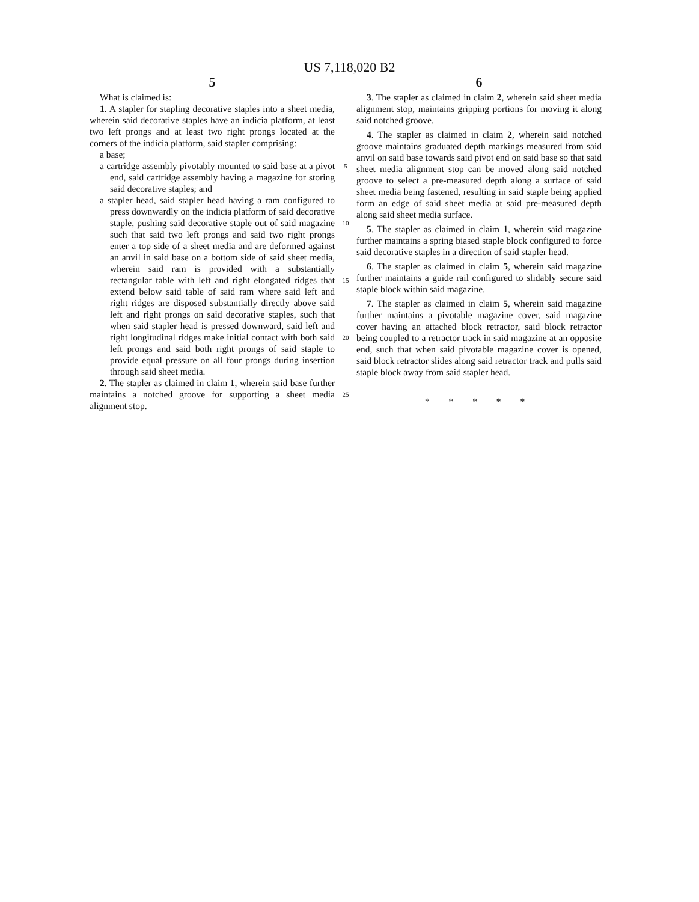US 7,118,020 B2
5
What is claimed is:
1. A stapler for stapling decorative staples into a sheet media, wherein said decorative staples have an indicia platform, at least two left prongs and at least two right prongs located at the corners of the indicia platform, said stapler comprising:
a base;
a cartridge assembly pivotably mounted to said base at a pivot end, said cartridge assembly having a magazine for storing said decorative staples; and
a stapler head, said stapler head having a ram configured to press downwardly on the indicia platform of said decorative staple, pushing said decorative staple out of said magazine such that said two left prongs and said two right prongs enter a top side of a sheet media and are deformed against an anvil in said base on a bottom side of said sheet media, wherein said ram is provided with a substantially rectangular table with left and right elongated ridges that extend below said table of said ram where said left and right ridges are disposed substantially directly above said left and right prongs on said decorative staples, such that when said stapler head is pressed downward, said left and right longitudinal ridges make initial contact with both said left prongs and said both right prongs of said staple to provide equal pressure on all four prongs during insertion through said sheet media.
2. The stapler as claimed in claim 1, wherein said base further maintains a notched groove for supporting a sheet media alignment stop.
5
10
15
20
25
6
3. The stapler as claimed in claim 2, wherein said sheet media alignment stop, maintains gripping portions for moving it along said notched groove.
4. The stapler as claimed in claim 2, wherein said notched groove maintains graduated depth markings measured from said anvil on said base towards said pivot end on said base so that said sheet media alignment stop can be moved along said notched groove to select a pre-measured depth along a surface of said sheet media being fastened, resulting in said staple being applied form an edge of said sheet media at said pre-measured depth along said sheet media surface.
5. The stapler as claimed in claim 1, wherein said magazine further maintains a spring biased staple block configured to force said decorative staples in a direction of said stapler head.
6. The stapler as claimed in claim 5, wherein said magazine further maintains a guide rail configured to slidably secure said staple block within said magazine.
7. The stapler as claimed in claim 5, wherein said magazine further maintains a pivotable magazine cover, said magazine cover having an attached block retractor, said block retractor being coupled to a retractor track in said magazine at an opposite end, such that when said pivotable magazine cover is opened, said block retractor slides along said retractor track and pulls said staple block away from said stapler head.
* * * * *